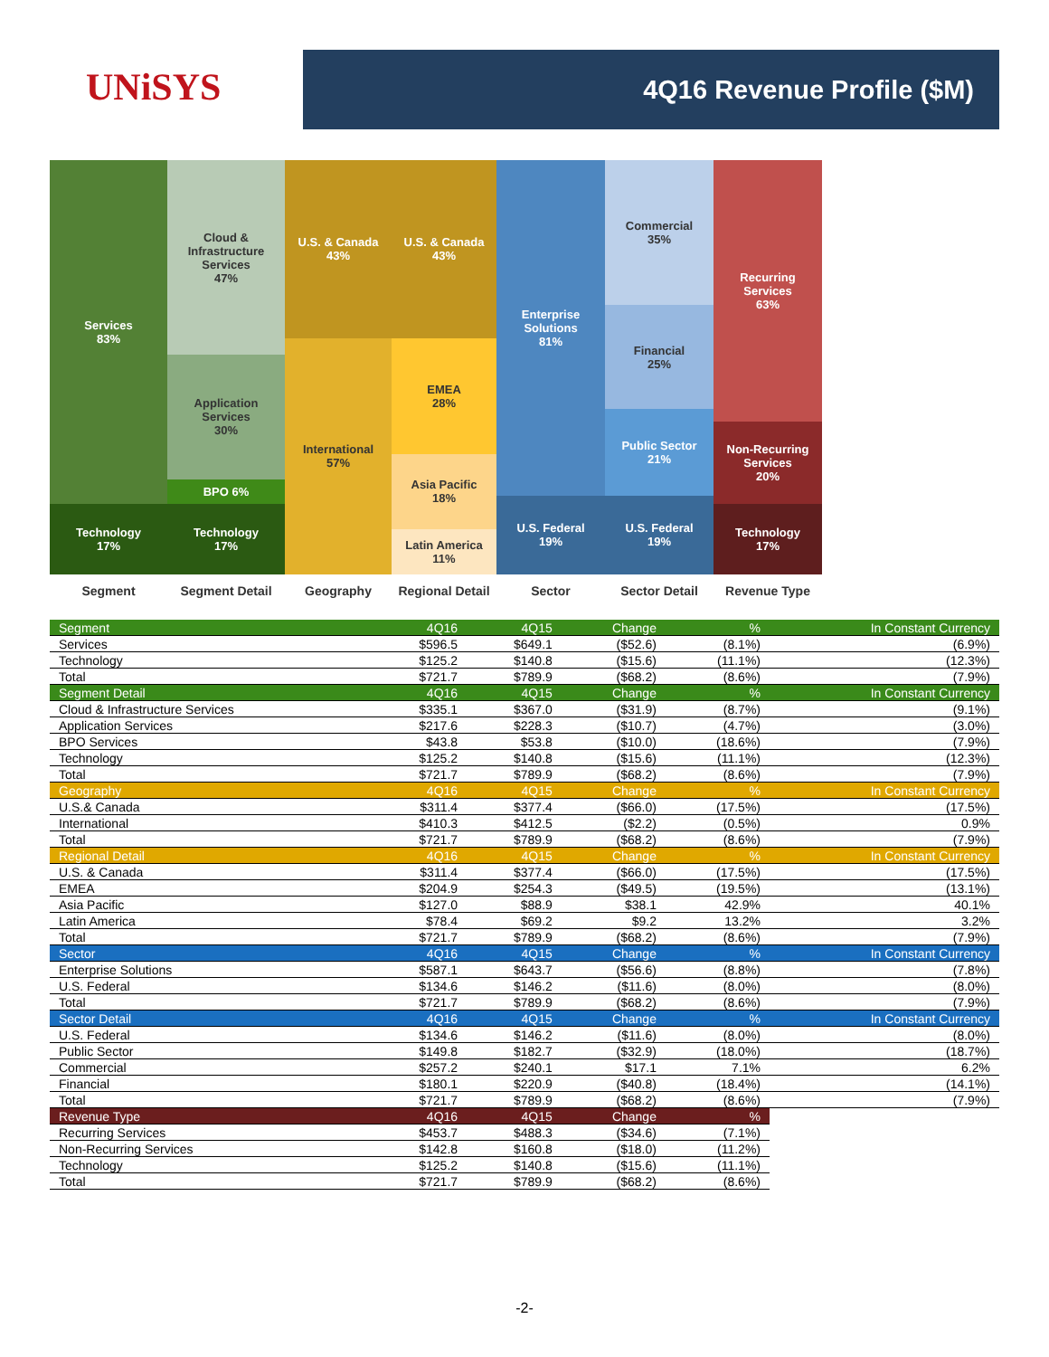UNiSYS 4Q16 Revenue Profile ($M)
Services
83%
Technology
17%
Segment
Cloud &
Infrastructure
Services
47%
Application
Services
30%
BPO 6%
Technology
17%
Segment Detail
U.S. & Canada
43%
International
57%
Geography
U.S. & Canada
43%
EMEA
28%
Asia Pacific
18%
Latin America
11%
Regional Detail
Enterprise
Solutions
81%
U.S. Federal
19%
Sector
Commercial
35%
Financial
25%
Public Sector
21%
U.S. Federal
19%
Sector Detail
Recurring
Services
63%
Non-Recurring
Services
20%
Technology
17%
Revenue Type
| Segment | 4Q16 | 4Q15 | Change | % | In Constant Currency |
| --- | --- | --- | --- | --- | --- |
| Services | $596.5 | $649.1 | ($52.6) | (8.1%) | (6.9%) |
| Technology | $125.2 | $140.8 | ($15.6) | (11.1%) | (12.3%) |
| Total | $721.7 | $789.9 | ($68.2) | (8.6%) | (7.9%) |
| Segment Detail | 4Q16 | 4Q15 | Change | % | In Constant Currency |
| Cloud & Infrastructure Services | $335.1 | $367.0 | ($31.9) | (8.7%) | (9.1%) |
| Application Services | $217.6 | $228.3 | ($10.7) | (4.7%) | (3.0%) |
| BPO Services | $43.8 | $53.8 | ($10.0) | (18.6%) | (7.9%) |
| Technology | $125.2 | $140.8 | ($15.6) | (11.1%) | (12.3%) |
| Total | $721.7 | $789.9 | ($68.2) | (8.6%) | (7.9%) |
| Geography | 4Q16 | 4Q15 | Change | % | In Constant Currency |
| U.S.& Canada | $311.4 | $377.4 | ($66.0) | (17.5%) | (17.5%) |
| International | $410.3 | $412.5 | ($2.2) | (0.5%) | 0.9% |
| Total | $721.7 | $789.9 | ($68.2) | (8.6%) | (7.9%) |
| Regional Detail | 4Q16 | 4Q15 | Change | % | In Constant Currency |
| U.S. & Canada | $311.4 | $377.4 | ($66.0) | (17.5%) | (17.5%) |
| EMEA | $204.9 | $254.3 | ($49.5) | (19.5%) | (13.1%) |
| Asia Pacific | $127.0 | $88.9 | $38.1 | 42.9% | 40.1% |
| Latin America | $78.4 | $69.2 | $9.2 | 13.2% | 3.2% |
| Total | $721.7 | $789.9 | ($68.2) | (8.6%) | (7.9%) |
| Sector | 4Q16 | 4Q15 | Change | % | In Constant Currency |
| Enterprise Solutions | $587.1 | $643.7 | ($56.6) | (8.8%) | (7.8%) |
| U.S. Federal | $134.6 | $146.2 | ($11.6) | (8.0%) | (8.0%) |
| Total | $721.7 | $789.9 | ($68.2) | (8.6%) | (7.9%) |
| Sector Detail | 4Q16 | 4Q15 | Change | % | In Constant Currency |
| U.S. Federal | $134.6 | $146.2 | ($11.6) | (8.0%) | (8.0%) |
| Public Sector | $149.8 | $182.7 | ($32.9) | (18.0%) | (18.7%) |
| Commercial | $257.2 | $240.1 | $17.1 | 7.1% | 6.2% |
| Financial | $180.1 | $220.9 | ($40.8) | (18.4%) | (14.1%) |
| Total | $721.7 | $789.9 | ($68.2) | (8.6%) | (7.9%) |
| Revenue Type | 4Q16 | 4Q15 | Change | % | |
| Recurring Services | $453.7 | $488.3 | ($34.6) | (7.1%) | |
| Non-Recurring Services | $142.8 | $160.8 | ($18.0) | (11.2%) | |
| Technology | $125.2 | $140.8 | ($15.6) | (11.1%) | |
| Total | $721.7 | $789.9 | ($68.2) | (8.6%) | |
-2-